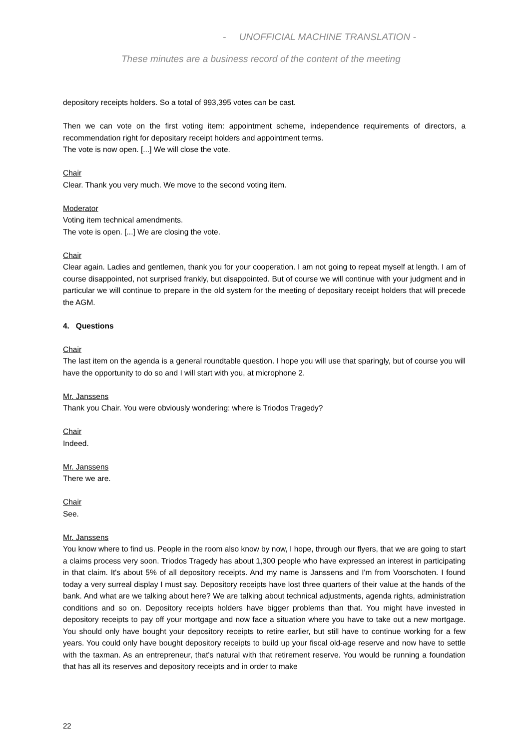- UNOFFICIAL MACHINE TRANSLATION -
These minutes are a business record of the content of the meeting
depository receipts holders. So a total of 993,395 votes can be cast.
Then we can vote on the first voting item: appointment scheme, independence requirements of directors, a recommendation right for depositary receipt holders and appointment terms.
The vote is now open. [...] We will close the vote.
Chair
Clear. Thank you very much. We move to the second voting item.
Moderator
Voting item technical amendments.
The vote is open. [...] We are closing the vote.
Chair
Clear again. Ladies and gentlemen, thank you for your cooperation. I am not going to repeat myself at length. I am of course disappointed, not surprised frankly, but disappointed. But of course we will continue with your judgment and in particular we will continue to prepare in the old system for the meeting of depositary receipt holders that will precede the AGM.
4. Questions
Chair
The last item on the agenda is a general roundtable question. I hope you will use that sparingly, but of course you will have the opportunity to do so and I will start with you, at microphone 2.
Mr. Janssens
Thank you Chair. You were obviously wondering: where is Triodos Tragedy?
Chair
Indeed.
Mr. Janssens
There we are.
Chair
See.
Mr. Janssens
You know where to find us. People in the room also know by now, I hope, through our flyers, that we are going to start a claims process very soon. Triodos Tragedy has about 1,300 people who have expressed an interest in participating in that claim. It's about 5% of all depository receipts. And my name is Janssens and I'm from Voorschoten. I found today a very surreal display I must say. Depository receipts have lost three quarters of their value at the hands of the bank. And what are we talking about here? We are talking about technical adjustments, agenda rights, administration conditions and so on. Depository receipts holders have bigger problems than that. You might have invested in depository receipts to pay off your mortgage and now face a situation where you have to take out a new mortgage. You should only have bought your depository receipts to retire earlier, but still have to continue working for a few years. You could only have bought depository receipts to build up your fiscal old-age reserve and now have to settle with the taxman. As an entrepreneur, that's natural with that retirement reserve. You would be running a foundation that has all its reserves and depository receipts and in order to make
22